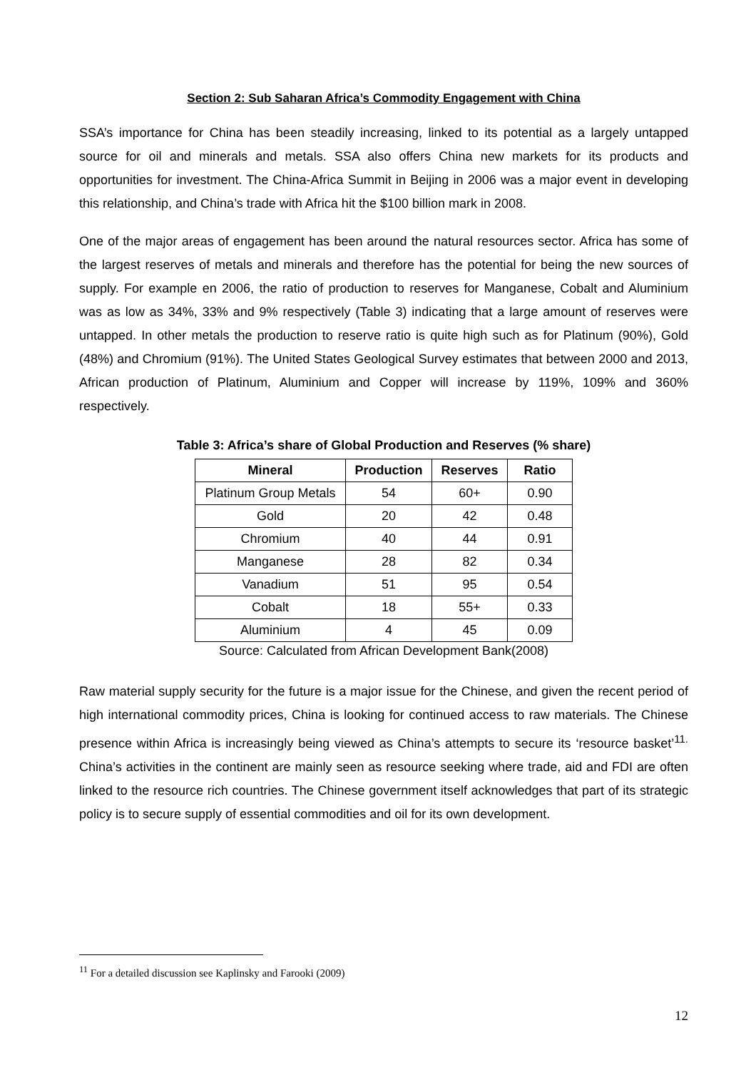Section 2: Sub Saharan Africa’s Commodity Engagement with China
SSA’s importance for China has been steadily increasing, linked to its potential as a largely untapped source for oil and minerals and metals. SSA also offers China new markets for its products and opportunities for investment. The China-Africa Summit in Beijing in 2006 was a major event in developing this relationship, and China’s trade with Africa hit the $100 billion mark in 2008.
One of the major areas of engagement has been around the natural resources sector. Africa has some of the largest reserves of metals and minerals and therefore has the potential for being the new sources of supply. For example en 2006, the ratio of production to reserves for Manganese, Cobalt and Aluminium was as low as 34%, 33% and 9% respectively (Table 3) indicating that a large amount of reserves were untapped. In other metals the production to reserve ratio is quite high such as for Platinum (90%), Gold (48%) and Chromium (91%). The United States Geological Survey estimates that between 2000 and 2013, African production of Platinum, Aluminium and Copper will increase by 119%, 109% and 360% respectively.
Table 3: Africa’s share of Global Production and Reserves (% share)
| Mineral | Production | Reserves | Ratio |
| --- | --- | --- | --- |
| Platinum Group Metals | 54 | 60+ | 0.90 |
| Gold | 20 | 42 | 0.48 |
| Chromium | 40 | 44 | 0.91 |
| Manganese | 28 | 82 | 0.34 |
| Vanadium | 51 | 95 | 0.54 |
| Cobalt | 18 | 55+ | 0.33 |
| Aluminium | 4 | 45 | 0.09 |
Source: Calculated from African Development Bank(2008)
Raw material supply security for the future is a major issue for the Chinese, and given the recent period of high international commodity prices, China is looking for continued access to raw materials. The Chinese presence within Africa is increasingly being viewed as China’s attempts to secure its ‘resource basket’<sup>11.</sup> China’s activities in the continent are mainly seen as resource seeking where trade, aid and FDI are often linked to the resource rich countries. The Chinese government itself acknowledges that part of its strategic policy is to secure supply of essential commodities and oil for its own development.
<sup>11</sup> For a detailed discussion see Kaplinsky and Farooki (2009)
12